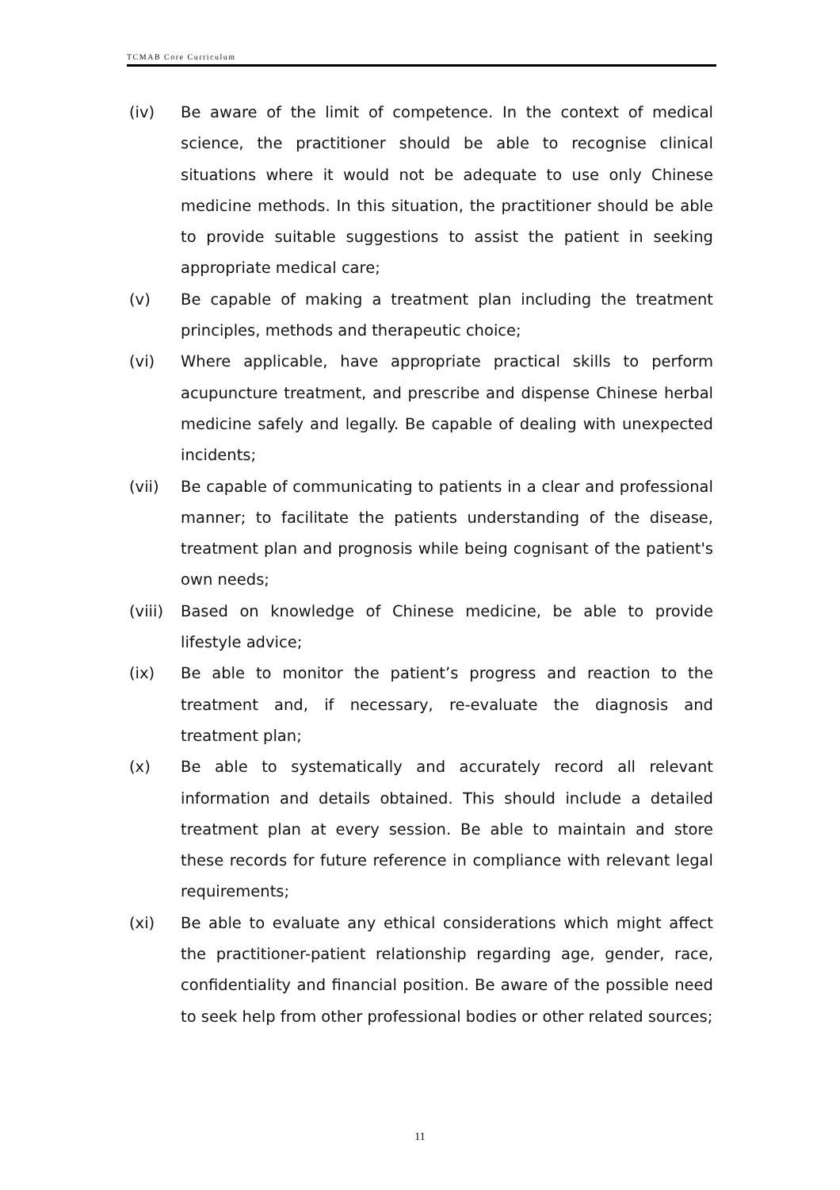TCMAB Core Curriculum
(iv) Be aware of the limit of competence. In the context of medical science, the practitioner should be able to recognise clinical situations where it would not be adequate to use only Chinese medicine methods. In this situation, the practitioner should be able to provide suitable suggestions to assist the patient in seeking appropriate medical care;
(v) Be capable of making a treatment plan including the treatment principles, methods and therapeutic choice;
(vi) Where applicable, have appropriate practical skills to perform acupuncture treatment, and prescribe and dispense Chinese herbal medicine safely and legally. Be capable of dealing with unexpected incidents;
(vii) Be capable of communicating to patients in a clear and professional manner; to facilitate the patients understanding of the disease, treatment plan and prognosis while being cognisant of the patient's own needs;
(viii)
Based on knowledge of Chinese medicine, be able to provide lifestyle advice;
(ix) Be able to monitor the patient’s progress and reaction to the treatment and, if necessary, re-evaluate the diagnosis and treatment plan;
(x) Be able to systematically and accurately record all relevant information and details obtained. This should include a detailed treatment plan at every session. Be able to maintain and store these records for future reference in compliance with relevant legal requirements;
(xi) Be able to evaluate any ethical considerations which might affect the practitioner-patient relationship regarding age, gender, race, confidentiality and financial position. Be aware of the possible need to seek help from other professional bodies or other related sources;
11